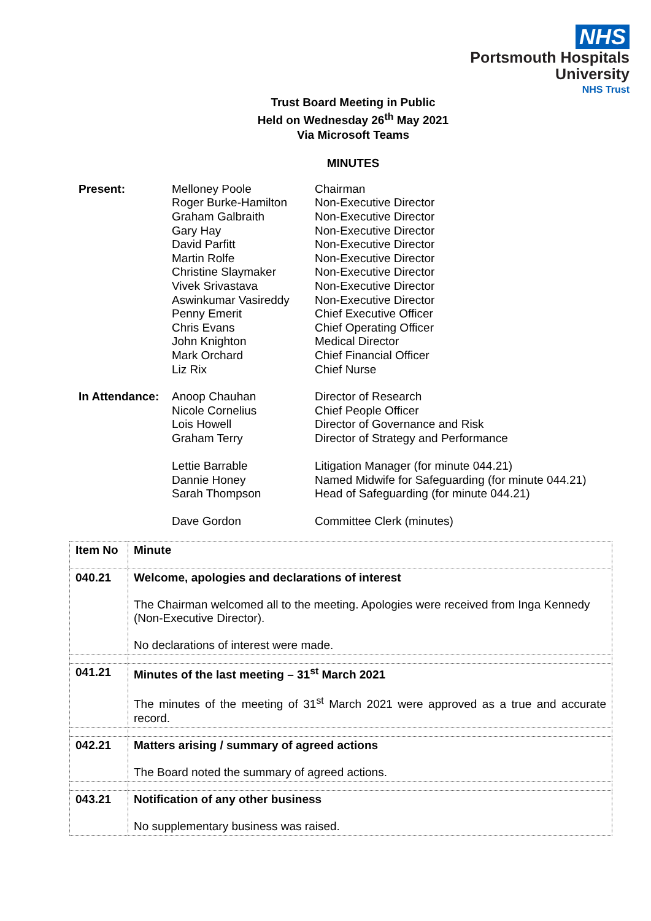NHS
Portsmouth Hospitals
University
NHS Trust
Trust Board Meeting in Public
Held on Wednesday 26<sup>th</sup> May 2021
Via Microsoft Teams
MINUTES
| Present: | Melloney Poole Roger Burke-Hamilton Graham Galbraith Gary Hay David Parfitt Martin Rolfe Christine Slaymaker Vivek Srivastava Aswinkumar Vasireddy Penny Emerit Chris Evans John Knighton Mark Orchard Liz Rix | Chairman Non-Executive Director Non-Executive Director Non-Executive Director Non-Executive Director Non-Executive Director Non-Executive Director Non-Executive Director Non-Executive Director Chief Executive Officer Chief Operating Officer Medical Director Chief Financial Officer Chief Nurse |
| In Attendance: | Anoop Chauhan Nicole Cornelius Lois Howell Graham Terry Lettie Barrable Dannie Honey Sarah Thompson Dave Gordon | Director of Research Chief People Officer Director of Governance and Risk Director of Strategy and Performance Litigation Manager (for minute 044.21) Named Midwife for Safeguarding (for minute 044.21) Head of Safeguarding (for minute 044.21) Committee Clerk (minutes) |
| Item No | Minute |
| --- | --- |
| 040.21 | Welcome, apologies and declarations of interest The Chairman welcomed all to the meeting. Apologies were received from Inga Kennedy (Non-Executive Director). No declarations of interest were made. |
| 041.21 | Minutes of the last meeting – 31<sup>st</sup> March 2021 The minutes of the meeting of 31<sup>st</sup> March 2021 were approved as a true and accurate record. |
| 042.21 | Matters arising / summary of agreed actions The Board noted the summary of agreed actions. |
| 043.21 | Notification of any other business No supplementary business was raised. |